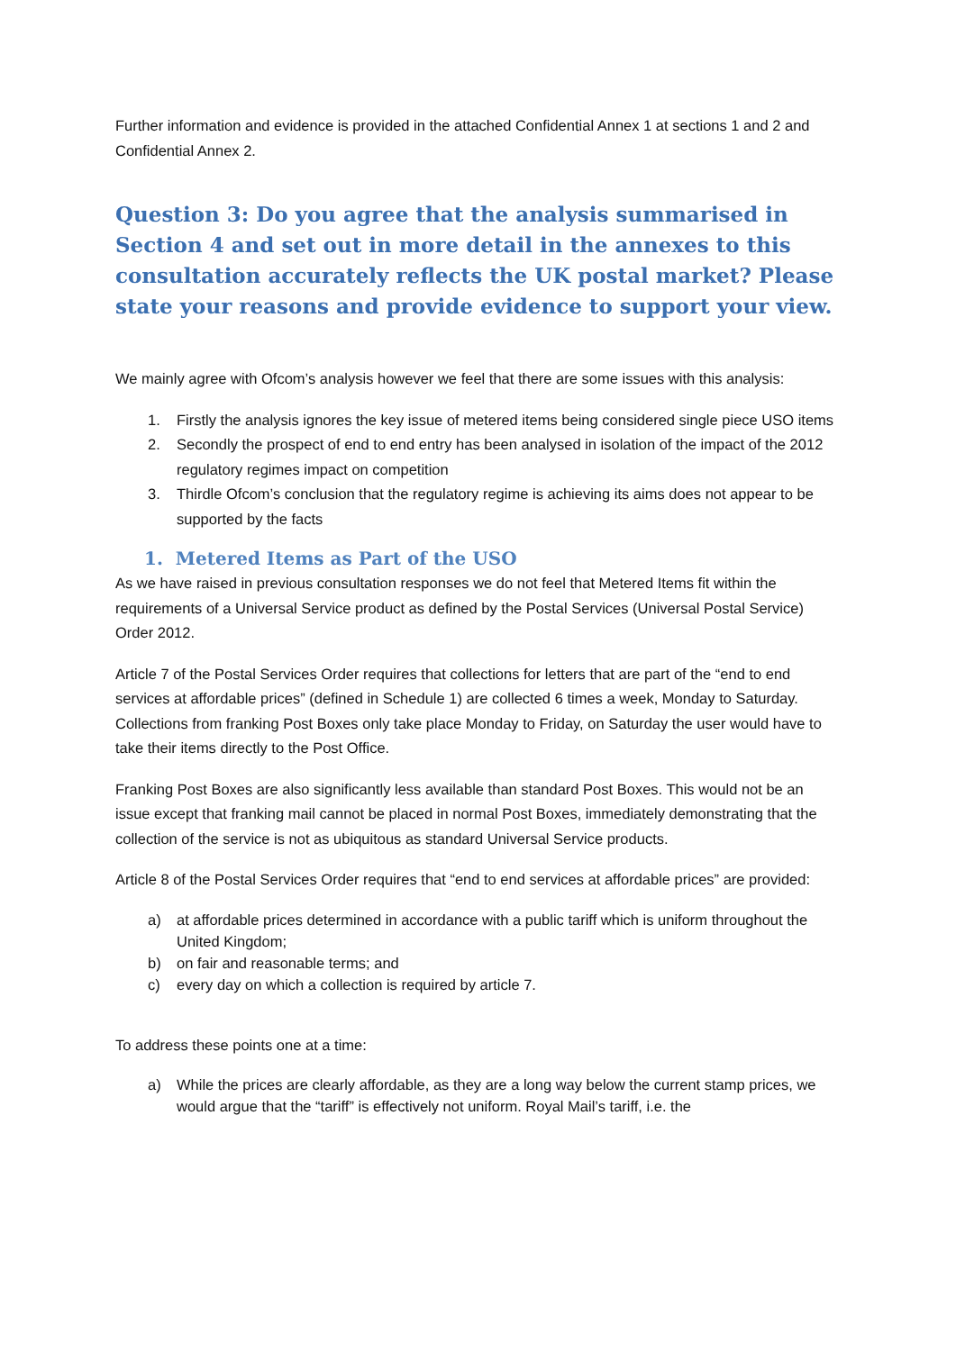Further information and evidence is provided in the attached Confidential Annex 1 at sections 1 and 2 and Confidential Annex 2.
Question 3: Do you agree that the analysis summarised in Section 4 and set out in more detail in the annexes to this consultation accurately reflects the UK postal market? Please state your reasons and provide evidence to support your view.
We mainly agree with Ofcom’s analysis however we feel that there are some issues with this analysis:
1. Firstly the analysis ignores the key issue of metered items being considered single piece USO items
2. Secondly the prospect of end to end entry has been analysed in isolation of the impact of the 2012 regulatory regimes impact on competition
3. Thirdle Ofcom’s conclusion that the regulatory regime is achieving its aims does not appear to be supported by the facts
1. Metered Items as Part of the USO
As we have raised in previous consultation responses we do not feel that Metered Items fit within the requirements of a Universal Service product as defined by the Postal Services (Universal Postal Service) Order 2012.
Article 7 of the Postal Services Order requires that collections for letters that are part of the “end to end services at affordable prices” (defined in Schedule 1) are collected 6 times a week, Monday to Saturday. Collections from franking Post Boxes only take place Monday to Friday, on Saturday the user would have to take their items directly to the Post Office.
Franking Post Boxes are also significantly less available than standard Post Boxes. This would not be an issue except that franking mail cannot be placed in normal Post Boxes, immediately demonstrating that the collection of the service is not as ubiquitous as standard Universal Service products.
Article 8 of the Postal Services Order requires that “end to end services at affordable prices” are provided:
a) at affordable prices determined in accordance with a public tariff which is uniform throughout the United Kingdom;
b) on fair and reasonable terms; and
c) every day on which a collection is required by article 7.
To address these points one at a time:
a) While the prices are clearly affordable, as they are a long way below the current stamp prices, we would argue that the “tariff” is effectively not uniform. Royal Mail’s tariff, i.e. the